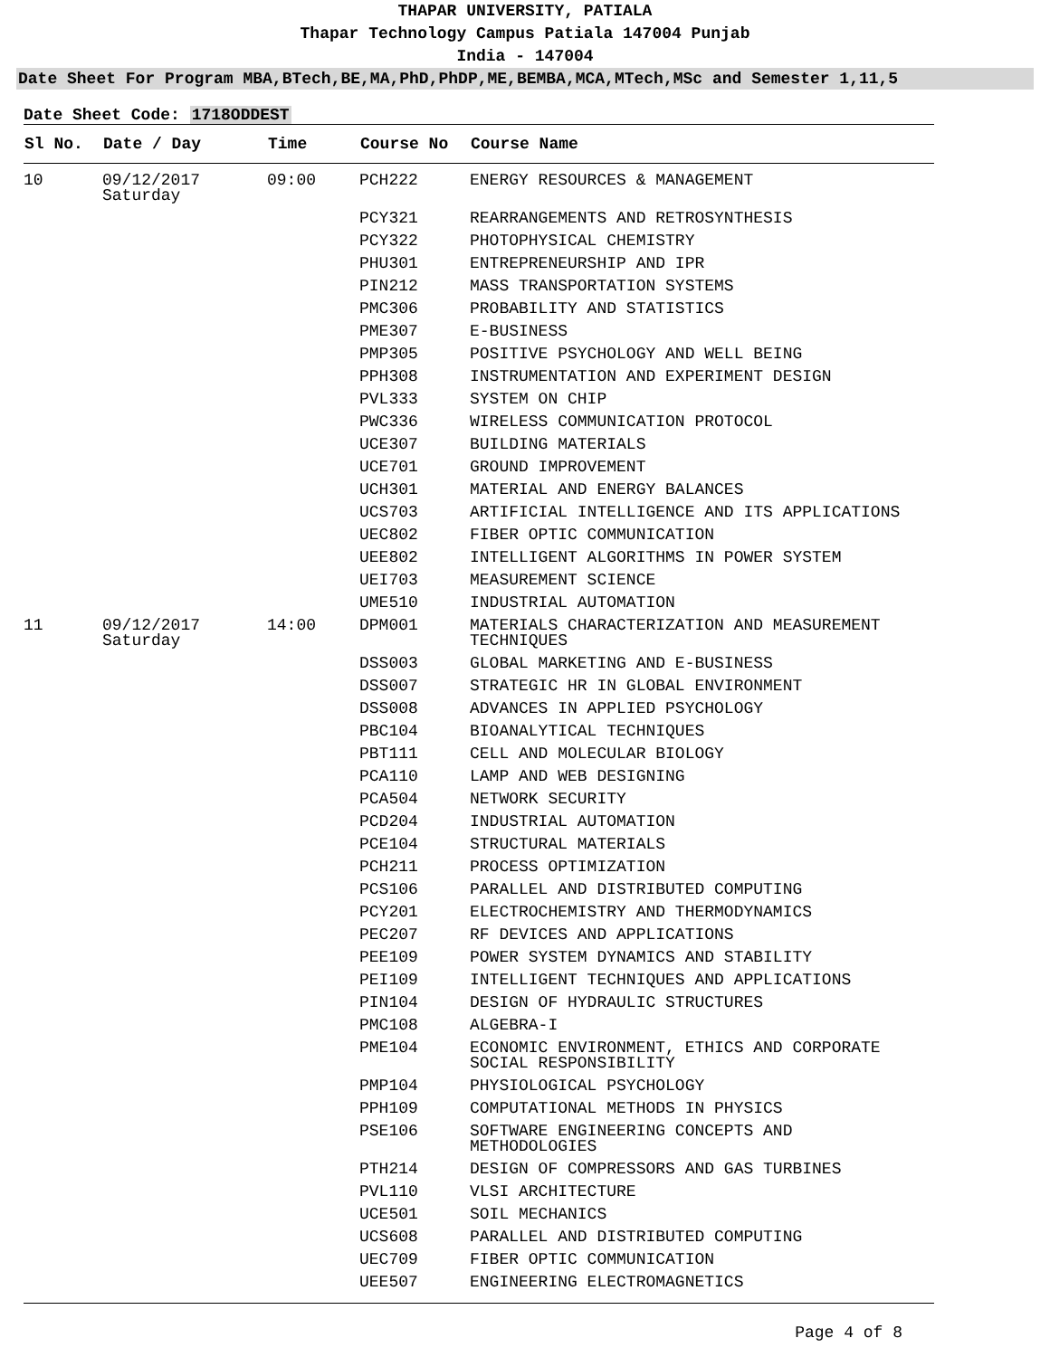THAPAR UNIVERSITY, PATIALA
Thapar Technology Campus Patiala 147004 Punjab
India - 147004
Date Sheet For Program MBA,BTech,BE,MA,PhD,PhDP,ME,BEMBA,MCA,MTech,MSc and Semester 1,11,5
Date Sheet Code: 1718ODDEST
| Sl No. | Date / Day | Time | Course No | Course Name |
| --- | --- | --- | --- | --- |
| 10 | 09/12/2017 Saturday | 09:00 | PCH222 | ENERGY RESOURCES & MANAGEMENT |
| | | | PCY321 | REARRANGEMENTS AND RETROSYNTHESIS |
| | | | PCY322 | PHOTOPHYSICAL CHEMISTRY |
| | | | PHU301 | ENTREPRENEURSHIP AND IPR |
| | | | PIN212 | MASS TRANSPORTATION SYSTEMS |
| | | | PMC306 | PROBABILITY AND STATISTICS |
| | | | PME307 | E-BUSINESS |
| | | | PMP305 | POSITIVE PSYCHOLOGY AND WELL BEING |
| | | | PPH308 | INSTRUMENTATION AND EXPERIMENT DESIGN |
| | | | PVL333 | SYSTEM ON CHIP |
| | | | PWC336 | WIRELESS COMMUNICATION PROTOCOL |
| | | | UCE307 | BUILDING MATERIALS |
| | | | UCE701 | GROUND IMPROVEMENT |
| | | | UCH301 | MATERIAL AND ENERGY BALANCES |
| | | | UCS703 | ARTIFICIAL INTELLIGENCE AND ITS APPLICATIONS |
| | | | UEC802 | FIBER OPTIC COMMUNICATION |
| | | | UEE802 | INTELLIGENT ALGORITHMS IN POWER SYSTEM |
| | | | UEI703 | MEASUREMENT SCIENCE |
| | | | UME510 | INDUSTRIAL AUTOMATION |
| 11 | 09/12/2017 Saturday | 14:00 | DPM001 | MATERIALS CHARACTERIZATION AND MEASUREMENT TECHNIQUES |
| | | | DSS003 | GLOBAL MARKETING AND E-BUSINESS |
| | | | DSS007 | STRATEGIC HR IN GLOBAL ENVIRONMENT |
| | | | DSS008 | ADVANCES IN APPLIED PSYCHOLOGY |
| | | | PBC104 | BIOANALYTICAL TECHNIQUES |
| | | | PBT111 | CELL AND MOLECULAR BIOLOGY |
| | | | PCA110 | LAMP AND WEB DESIGNING |
| | | | PCA504 | NETWORK SECURITY |
| | | | PCD204 | INDUSTRIAL AUTOMATION |
| | | | PCE104 | STRUCTURAL MATERIALS |
| | | | PCH211 | PROCESS OPTIMIZATION |
| | | | PCS106 | PARALLEL AND DISTRIBUTED COMPUTING |
| | | | PCY201 | ELECTROCHEMISTRY AND THERMODYNAMICS |
| | | | PEC207 | RF DEVICES AND APPLICATIONS |
| | | | PEE109 | POWER SYSTEM DYNAMICS AND STABILITY |
| | | | PEI109 | INTELLIGENT TECHNIQUES AND APPLICATIONS |
| | | | PIN104 | DESIGN OF HYDRAULIC STRUCTURES |
| | | | PMC108 | ALGEBRA-I |
| | | | PME104 | ECONOMIC ENVIRONMENT, ETHICS AND CORPORATE SOCIAL RESPONSIBILITY |
| | | | PMP104 | PHYSIOLOGICAL PSYCHOLOGY |
| | | | PPH109 | COMPUTATIONAL METHODS IN PHYSICS |
| | | | PSE106 | SOFTWARE ENGINEERING CONCEPTS AND METHODOLOGIES |
| | | | PTH214 | DESIGN OF COMPRESSORS AND GAS TURBINES |
| | | | PVL110 | VLSI ARCHITECTURE |
| | | | UCE501 | SOIL MECHANICS |
| | | | UCS608 | PARALLEL AND DISTRIBUTED COMPUTING |
| | | | UEC709 | FIBER OPTIC COMMUNICATION |
| | | | UEE507 | ENGINEERING ELECTROMAGNETICS |
Page 4 of 8